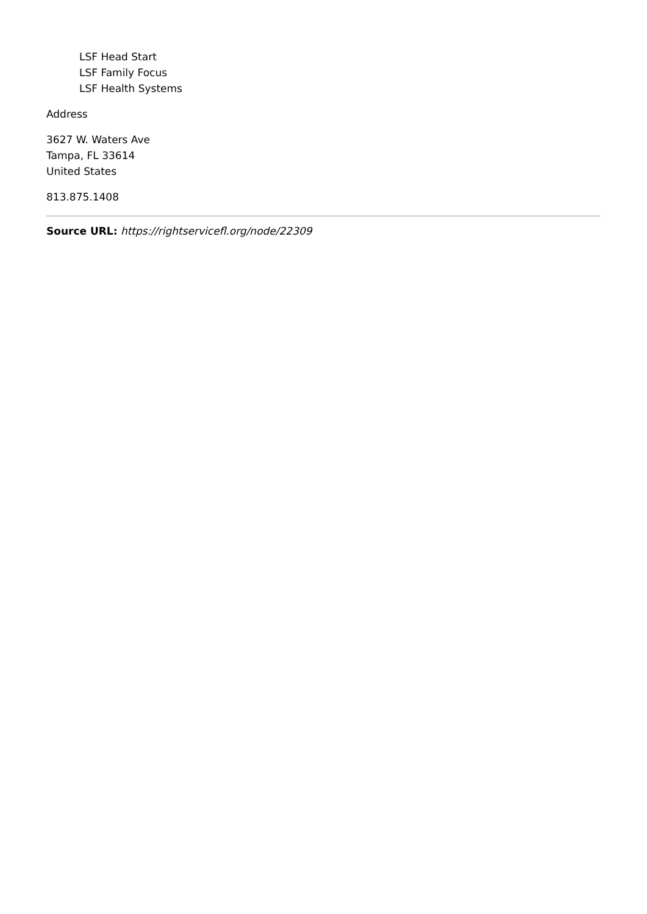LSF Head Start
LSF Family Focus
LSF Health Systems
Address
3627 W. Waters Ave
Tampa, FL 33614
United States
813.875.1408
Source URL: https://rightservicefl.org/node/22309